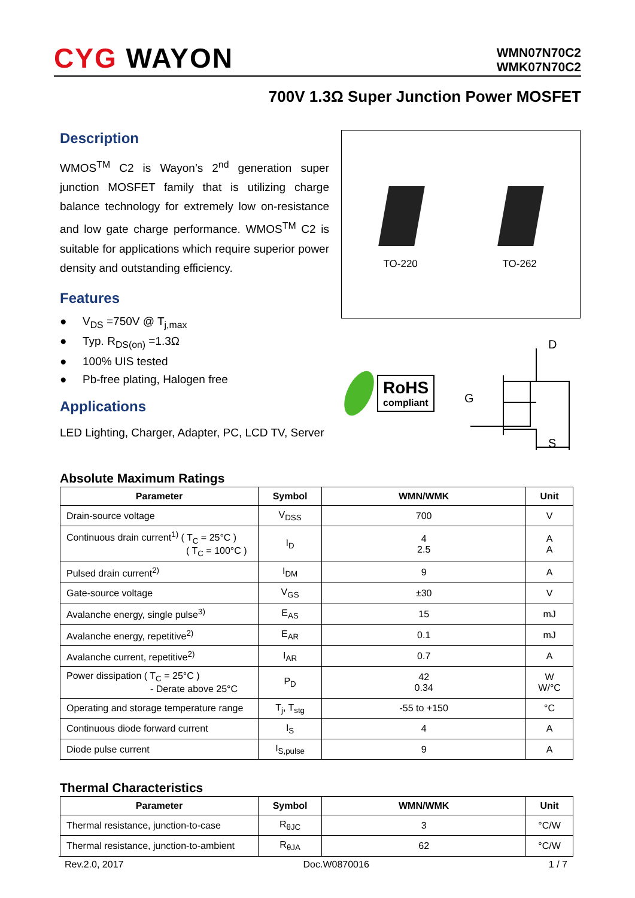CYG WAYON
WMN07N70C2
WMK07N70C2
700V 1.3Ω Super Junction Power MOSFET
Description
WMOS<sup>TM</sup> C2 is Wayon’s 2<sup>nd</sup> generation super junction MOSFET family that is utilizing charge balance technology for extremely low on-resistance and low gate charge performance. WMOS<sup>TM</sup> C2 is suitable for applications which require superior power density and outstanding efficiency.
Features
● V<sub>DS</sub> =750V @ T<sub>j,max</sub>
● Typ. R<sub>DS(on)</sub> =1.3Ω
● 100% UIS tested
● Pb-free plating, Halogen free
Applications
LED Lighting, Charger, Adapter, PC, LCD TV, Server
TO-220
TO-262
RoHS
compliant
D
G
S
Absolute Maximum Ratings
| Parameter | Symbol | WMN/WMK | Unit |
| --- | --- | --- | --- |
| Drain-source voltage | V<sub>DSS</sub> | 700 | V |
| Continuous drain current<sup>1)</sup> ( T<sub>C</sub> = 25°C ) ( T<sub>C</sub> = 100°C ) | I<sub>D</sub> | 4 2.5 | A A |
| Pulsed drain current<sup>2)</sup> | I<sub>DM</sub> | 9 | A |
| Gate-source voltage | V<sub>GS</sub> | ±30 | V |
| Avalanche energy, single pulse<sup>3)</sup> | E<sub>AS</sub> | 15 | mJ |
| Avalanche energy, repetitive<sup>2)</sup> | E<sub>AR</sub> | 0.1 | mJ |
| Avalanche current, repetitive<sup>2)</sup> | I<sub>AR</sub> | 0.7 | A |
| Power dissipation ( T<sub>C</sub> = 25°C ) - Derate above 25°C | P<sub>D</sub> | 42 0.34 | W W/°C |
| Operating and storage temperature range | T<sub>j</sub>, T<sub>stg</sub> | -55 to +150 | °C |
| Continuous diode forward current | I<sub>S</sub> | 4 | A |
| Diode pulse current | I<sub>S,pulse</sub> | 9 | A |
Thermal Characteristics
| Parameter | Symbol | WMN/WMK | Unit |
| --- | --- | --- | --- |
| Thermal resistance, junction-to-case | R<sub>θJC</sub> | 3 | °C/W |
| Thermal resistance, junction-to-ambient | R<sub>θJA</sub> | 62 | °C/W |
Rev.2.0, 2017 Doc.W0870016 1 / 7